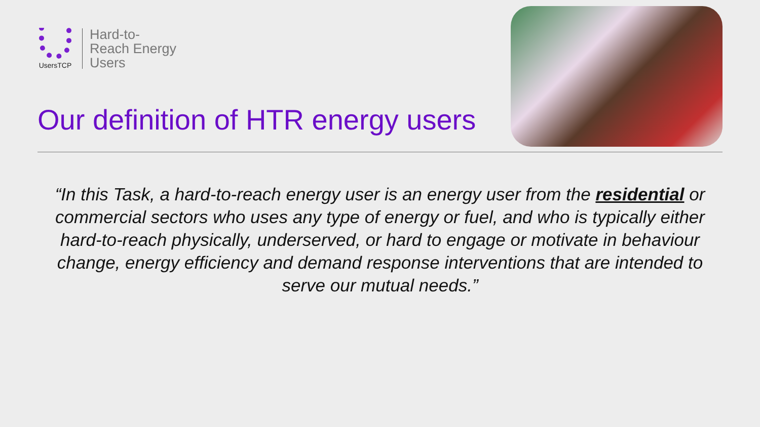UsersTCP
Hard-to-
Reach Energy
Users
Our definition of HTR energy users
“In this Task, a hard-to-reach energy user is an energy user from the residential or commercial sectors who uses any type of energy or fuel, and who is typically either hard-to-reach physically, underserved, or hard to engage or motivate in behaviour change, energy efficiency and demand response interventions that are intended to serve our mutual needs.”